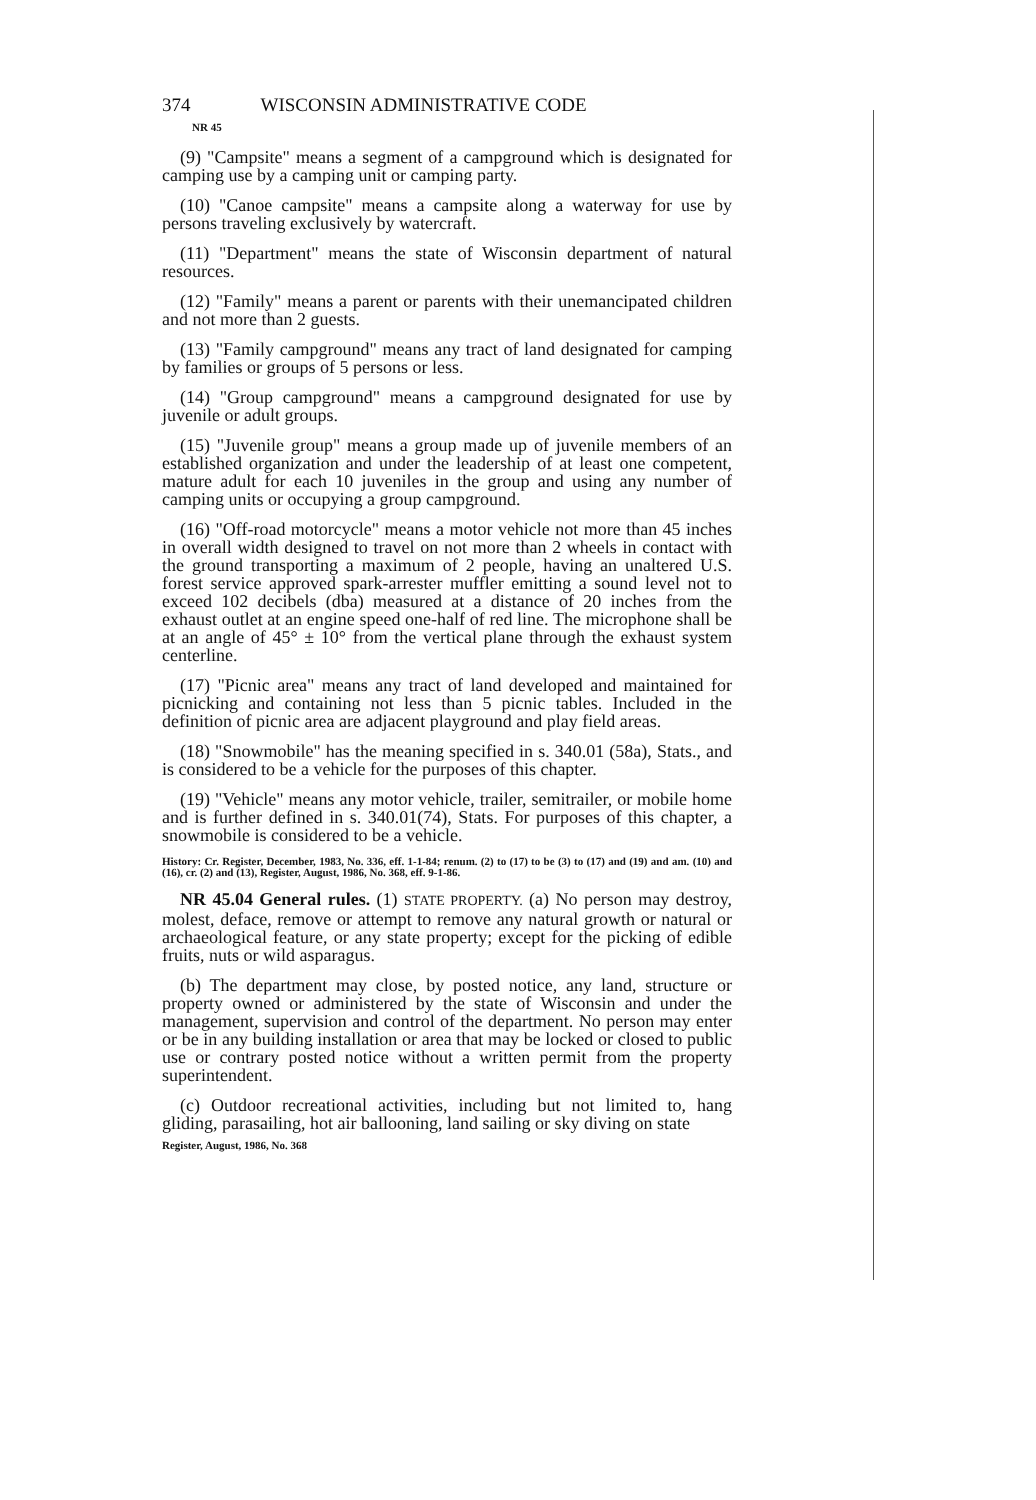374 WISCONSIN ADMINISTRATIVE CODE
NR 45
(9) "Campsite" means a segment of a campground which is designated for camping use by a camping unit or camping party.
(10) "Canoe campsite" means a campsite along a waterway for use by persons traveling exclusively by watercraft.
(11) "Department" means the state of Wisconsin department of natural resources.
(12) "Family" means a parent or parents with their unemancipated children and not more than 2 guests.
(13) "Family campground" means any tract of land designated for camping by families or groups of 5 persons or less.
(14) "Group campground" means a campground designated for use by juvenile or adult groups.
(15) "Juvenile group" means a group made up of juvenile members of an established organization and under the leadership of at least one competent, mature adult for each 10 juveniles in the group and using any number of camping units or occupying a group campground.
(16) "Off-road motorcycle" means a motor vehicle not more than 45 inches in overall width designed to travel on not more than 2 wheels in contact with the ground transporting a maximum of 2 people, having an unaltered U.S. forest service approved spark-arrester muffler emitting a sound level not to exceed 102 decibels (dba) measured at a distance of 20 inches from the exhaust outlet at an engine speed one-half of red line. The microphone shall be at an angle of 45° ± 10° from the vertical plane through the exhaust system centerline.
(17) "Picnic area" means any tract of land developed and maintained for picnicking and containing not less than 5 picnic tables. Included in the definition of picnic area are adjacent playground and play field areas.
(18) "Snowmobile" has the meaning specified in s. 340.01 (58a), Stats., and is considered to be a vehicle for the purposes of this chapter.
(19) "Vehicle" means any motor vehicle, trailer, semitrailer, or mobile home and is further defined in s. 340.01(74), Stats. For purposes of this chapter, a snowmobile is considered to be a vehicle.
History: Cr. Register, December, 1983, No. 336, eff. 1-1-84; renum. (2) to (17) to be (3) to (17) and (19) and am. (10) and (16), cr. (2) and (13), Register, August, 1986, No. 368, eff. 9-1-86.
NR 45.04 General rules. (1) STATE PROPERTY. (a) No person may destroy, molest, deface, remove or attempt to remove any natural growth or natural or archaeological feature, or any state property; except for the picking of edible fruits, nuts or wild asparagus.
(b) The department may close, by posted notice, any land, structure or property owned or administered by the state of Wisconsin and under the management, supervision and control of the department. No person may enter or be in any building installation or area that may be locked or closed to public use or contrary posted notice without a written permit from the property superintendent.
(c) Outdoor recreational activities, including but not limited to, hang gliding, parasailing, hot air ballooning, land sailing or sky diving on state
Register, August, 1986, No. 368